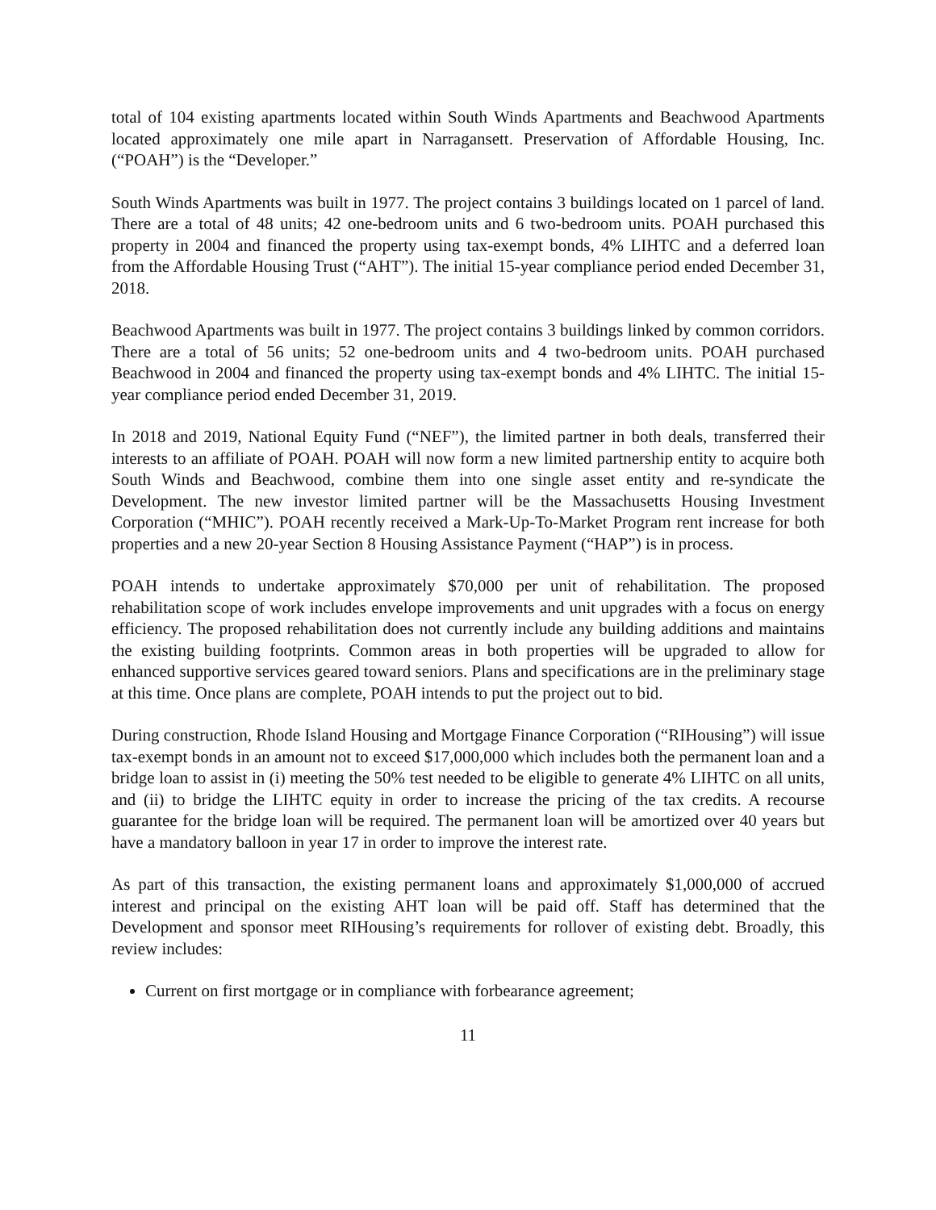total of 104 existing apartments located within South Winds Apartments and Beachwood Apartments located approximately one mile apart in Narragansett. Preservation of Affordable Housing, Inc. (“POAH”) is the “Developer.”
South Winds Apartments was built in 1977. The project contains 3 buildings located on 1 parcel of land. There are a total of 48 units; 42 one-bedroom units and 6 two-bedroom units. POAH purchased this property in 2004 and financed the property using tax-exempt bonds, 4% LIHTC and a deferred loan from the Affordable Housing Trust (“AHT”). The initial 15-year compliance period ended December 31, 2018.
Beachwood Apartments was built in 1977. The project contains 3 buildings linked by common corridors. There are a total of 56 units; 52 one-bedroom units and 4 two-bedroom units. POAH purchased Beachwood in 2004 and financed the property using tax-exempt bonds and 4% LIHTC. The initial 15-year compliance period ended December 31, 2019.
In 2018 and 2019, National Equity Fund (“NEF”), the limited partner in both deals, transferred their interests to an affiliate of POAH. POAH will now form a new limited partnership entity to acquire both South Winds and Beachwood, combine them into one single asset entity and re-syndicate the Development. The new investor limited partner will be the Massachusetts Housing Investment Corporation (“MHIC”). POAH recently received a Mark-Up-To-Market Program rent increase for both properties and a new 20-year Section 8 Housing Assistance Payment (“HAP”) is in process.
POAH intends to undertake approximately $70,000 per unit of rehabilitation. The proposed rehabilitation scope of work includes envelope improvements and unit upgrades with a focus on energy efficiency. The proposed rehabilitation does not currently include any building additions and maintains the existing building footprints. Common areas in both properties will be upgraded to allow for enhanced supportive services geared toward seniors. Plans and specifications are in the preliminary stage at this time. Once plans are complete, POAH intends to put the project out to bid.
During construction, Rhode Island Housing and Mortgage Finance Corporation (“RIHousing”) will issue tax-exempt bonds in an amount not to exceed $17,000,000 which includes both the permanent loan and a bridge loan to assist in (i) meeting the 50% test needed to be eligible to generate 4% LIHTC on all units, and (ii) to bridge the LIHTC equity in order to increase the pricing of the tax credits. A recourse guarantee for the bridge loan will be required. The permanent loan will be amortized over 40 years but have a mandatory balloon in year 17 in order to improve the interest rate.
As part of this transaction, the existing permanent loans and approximately $1,000,000 of accrued interest and principal on the existing AHT loan will be paid off. Staff has determined that the Development and sponsor meet RIHousing’s requirements for rollover of existing debt. Broadly, this review includes:
Current on first mortgage or in compliance with forbearance agreement;
11